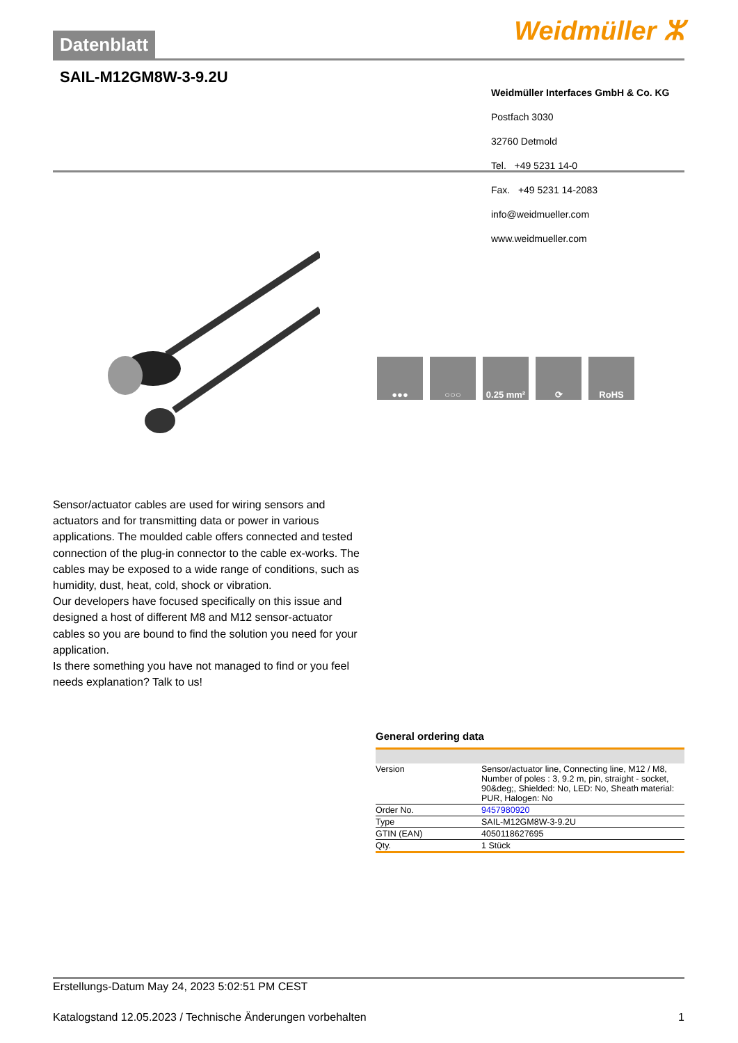Datenblatt Weidmüller ⵣ
SAIL-M12GM8W-3-9.2U
Weidmüller Interfaces GmbH & Co. KG
Postfach 3030
32760 Detmold
Tel. +49 5231 14-0
Fax. +49 5231 14-2083
info@weidmueller.com
www.weidmueller.com
●●● ○○○ 0.25 mm² ⟳ RoHS
Sensor/actuator cables are used for wiring sensors and actuators and for transmitting data or power in various applications. The moulded cable offers connected and tested connection of the plug-in connector to the cable ex-works. The cables may be exposed to a wide range of conditions, such as humidity, dust, heat, cold, shock or vibration.
Our developers have focused specifically on this issue and designed a host of different M8 and M12 sensor-actuator cables so you are bound to find the solution you need for your application.
Is there something you have not managed to find or you feel needs explanation? Talk to us!
General ordering data
| Version | Sensor/actuator line, Connecting line, M12 / M8, Number of poles : 3, 9.2 m, pin, straight - socket, 90&deg;, Shielded: No, LED: No, Sheath material: PUR, Halogen: No |
| Order No. | 9457980920 |
| Type | SAIL-M12GM8W-3-9.2U |
| GTIN (EAN) | 4050118627695 |
| Qty. | 1 Stück |
Erstellungs-Datum May 24, 2023 5:02:51 PM CEST
Katalogstand 12.05.2023 / Technische Änderungen vorbehalten 1